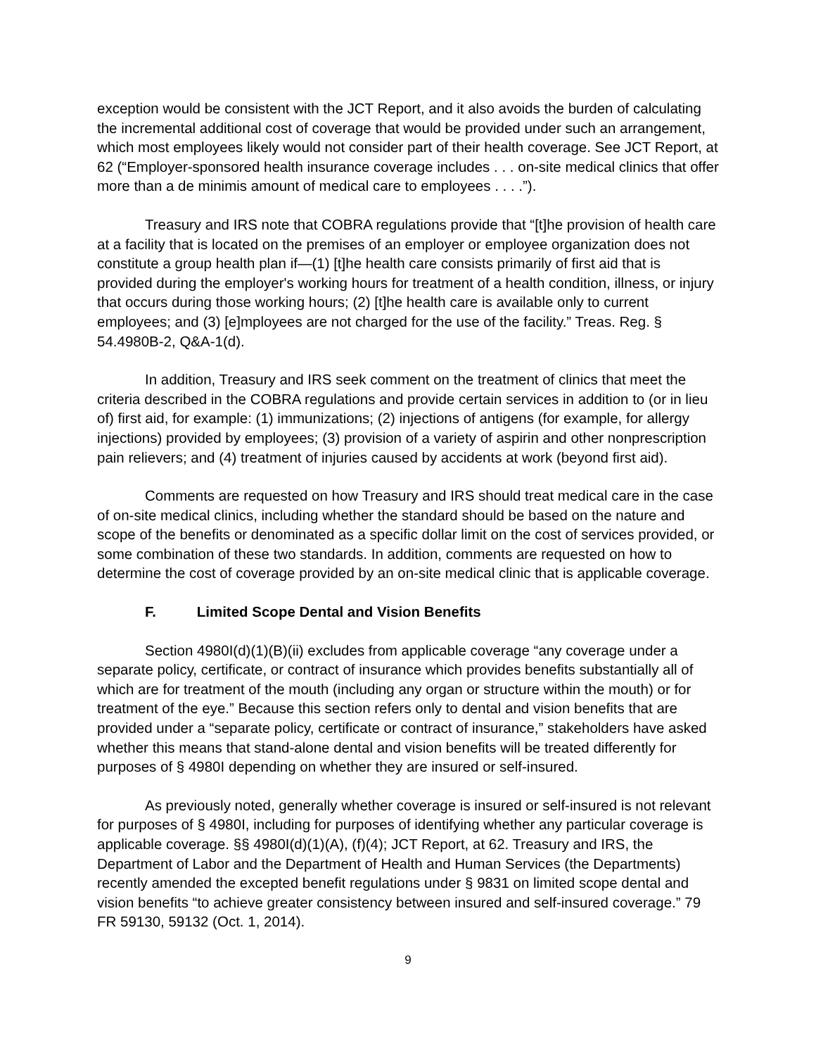exception would be consistent with the JCT Report, and it also avoids the burden of calculating the incremental additional cost of coverage that would be provided under such an arrangement, which most employees likely would not consider part of their health coverage. See JCT Report, at 62 (“Employer-sponsored health insurance coverage includes . . . on-site medical clinics that offer more than a de minimis amount of medical care to employees . . . .”).
Treasury and IRS note that COBRA regulations provide that “[t]he provision of health care at a facility that is located on the premises of an employer or employee organization does not constitute a group health plan if—(1) [t]he health care consists primarily of first aid that is provided during the employer's working hours for treatment of a health condition, illness, or injury that occurs during those working hours; (2) [t]he health care is available only to current employees; and (3) [e]mployees are not charged for the use of the facility.” Treas. Reg. § 54.4980B-2, Q&A-1(d).
In addition, Treasury and IRS seek comment on the treatment of clinics that meet the criteria described in the COBRA regulations and provide certain services in addition to (or in lieu of) first aid, for example: (1) immunizations; (2) injections of antigens (for example, for allergy injections) provided by employees; (3) provision of a variety of aspirin and other nonprescription pain relievers; and (4) treatment of injuries caused by accidents at work (beyond first aid).
Comments are requested on how Treasury and IRS should treat medical care in the case of on-site medical clinics, including whether the standard should be based on the nature and scope of the benefits or denominated as a specific dollar limit on the cost of services provided, or some combination of these two standards. In addition, comments are requested on how to determine the cost of coverage provided by an on-site medical clinic that is applicable coverage.
F. Limited Scope Dental and Vision Benefits
Section 4980I(d)(1)(B)(ii) excludes from applicable coverage “any coverage under a separate policy, certificate, or contract of insurance which provides benefits substantially all of which are for treatment of the mouth (including any organ or structure within the mouth) or for treatment of the eye.” Because this section refers only to dental and vision benefits that are provided under a “separate policy, certificate or contract of insurance,” stakeholders have asked whether this means that stand-alone dental and vision benefits will be treated differently for purposes of § 4980I depending on whether they are insured or self-insured.
As previously noted, generally whether coverage is insured or self-insured is not relevant for purposes of § 4980I, including for purposes of identifying whether any particular coverage is applicable coverage. §§ 4980I(d)(1)(A), (f)(4); JCT Report, at 62. Treasury and IRS, the Department of Labor and the Department of Health and Human Services (the Departments) recently amended the excepted benefit regulations under § 9831 on limited scope dental and vision benefits “to achieve greater consistency between insured and self-insured coverage.” 79 FR 59130, 59132 (Oct. 1, 2014).
9